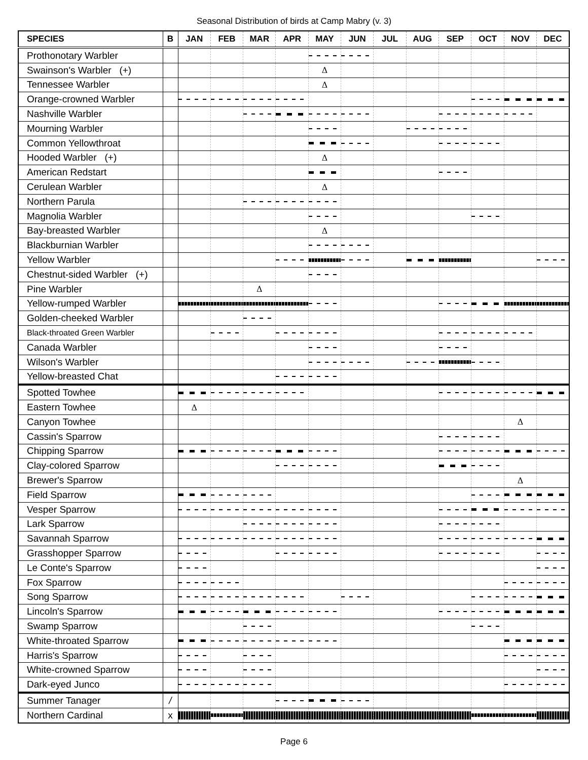Seasonal Distribution of birds at Camp Mabry (v. 3)
| SPECIES | B | JAN | FEB | MAR | APR | MAY | JUN | JUL | AUG | SEP | OCT | NOV | DEC |
| --- | --- | --- | --- | --- | --- | --- | --- | --- | --- | --- | --- | --- | --- |
| Prothonotary Warbler | | | | | | | | | | | | | |
| Swainson's Warbler (+) | | | | | | Δ | | | | | | | |
| Tennessee Warbler | | | | | | Δ | | | | | | | |
| Orange-crowned Warbler | | | | | | | | | | | | | |
| Nashville Warbler | | | | | | | | | | | | | |
| Mourning Warbler | | | | | | | | | | | | | |
| Common Yellowthroat | | | | | | | | | | | | | |
| Hooded Warbler (+) | | | | | | Δ | | | | | | | |
| American Redstart | | | | | | | | | | | | | |
| Cerulean Warbler | | | | | | Δ | | | | | | | |
| Northern Parula | | | | | | | | | | | | | |
| Magnolia Warbler | | | | | | | | | | | | | |
| Bay-breasted Warbler | | | | | | Δ | | | | | | | |
| Blackburnian Warbler | | | | | | | | | | | | | |
| Yellow Warbler | | | | | | | | | | | | | |
| Chestnut-sided Warbler (+) | | | | | | | | | | | | | |
| Pine Warbler | | | | Δ | | | | | | | | | |
| Yellow-rumped Warbler | | | | | | | | | | | | | |
| Golden-cheeked Warbler | | | | | | | | | | | | | |
| Black-throated Green Warbler | | | | | | | | | | | | | |
| Canada Warbler | | | | | | | | | | | | | |
| Wilson's Warbler | | | | | | | | | | | | | |
| Yellow-breasted Chat | | | | | | | | | | | | | |
| Spotted Towhee | | | | | | | | | | | | | |
| Eastern Towhee | | Δ | | | | | | | | | | | |
| Canyon Towhee | | | | | | | | | | | | Δ | |
| Cassin's Sparrow | | | | | | | | | | | | | |
| Chipping Sparrow | | | | | | | | | | | | | |
| Clay-colored Sparrow | | | | | | | | | | | | | |
| Brewer's Sparrow | | | | | | | | | | | | Δ | |
| Field Sparrow | | | | | | | | | | | | | |
| Vesper Sparrow | | | | | | | | | | | | | |
| Lark Sparrow | | | | | | | | | | | | | |
| Savannah Sparrow | | | | | | | | | | | | | |
| Grasshopper Sparrow | | | | | | | | | | | | | |
| Le Conte's Sparrow | | | | | | | | | | | | | |
| Fox Sparrow | | | | | | | | | | | | | |
| Song Sparrow | | | | | | | | | | | | | |
| Lincoln's Sparrow | | | | | | | | | | | | | |
| Swamp Sparrow | | | | | | | | | | | | | |
| White-throated Sparrow | | | | | | | | | | | | | |
| Harris's Sparrow | | | | | | | | | | | | | |
| White-crowned Sparrow | | | | | | | | | | | | | |
| Dark-eyed Junco | | | | | | | | | | | | | |
| Summer Tanager | / | | | | | | | | | | | | |
| Northern Cardinal | x | | | | | | | | | | | | |
Page 6